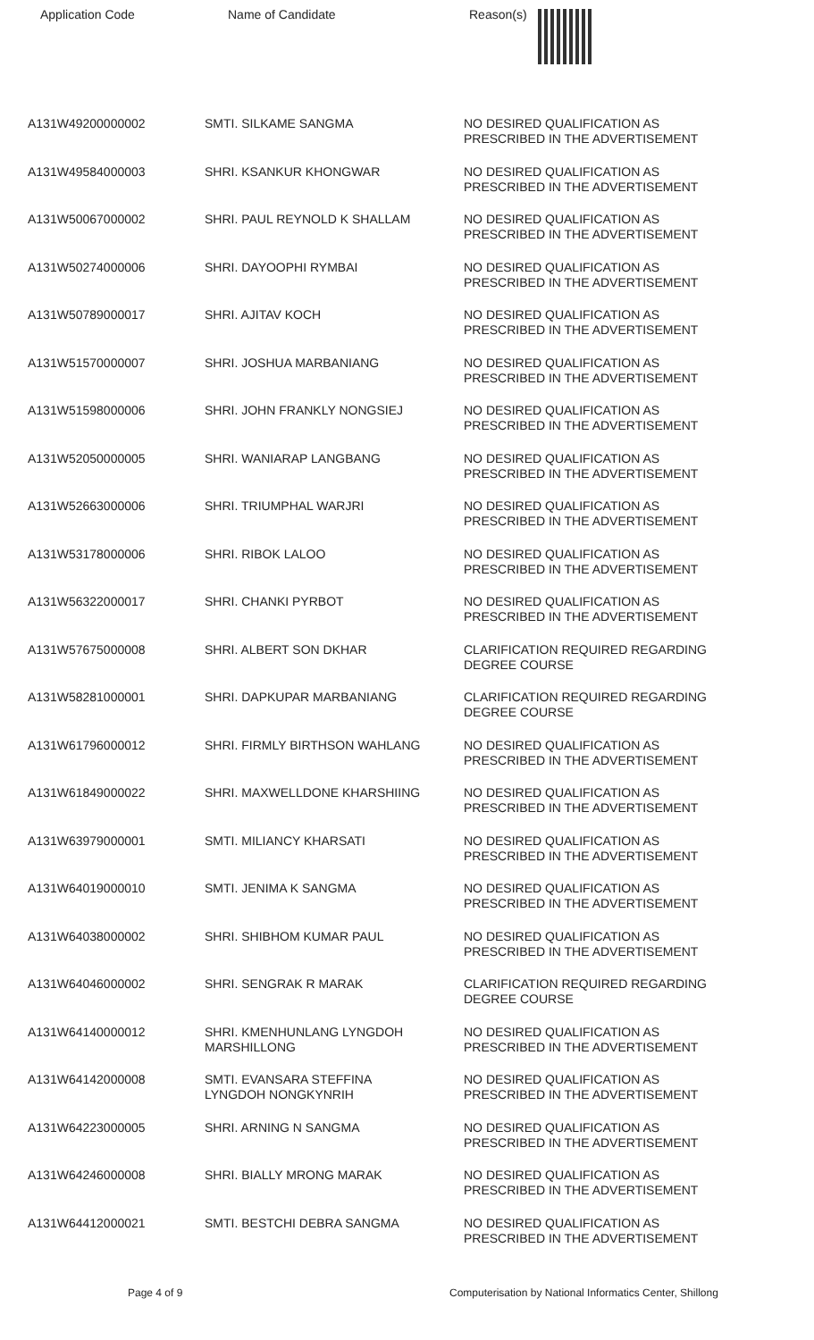Application Code Name of Candidate Reason(s)
| A131W49200000002 | SMTI. SILKAME SANGMA | NO DESIRED QUALIFICATION AS PRESCRIBED IN THE ADVERTISEMENT |
| A131W49584000003 | SHRI. KSANKUR KHONGWAR | NO DESIRED QUALIFICATION AS PRESCRIBED IN THE ADVERTISEMENT |
| A131W50067000002 | SHRI. PAUL REYNOLD K SHALLAM | NO DESIRED QUALIFICATION AS PRESCRIBED IN THE ADVERTISEMENT |
| A131W50274000006 | SHRI. DAYOOPHI RYMBAI | NO DESIRED QUALIFICATION AS PRESCRIBED IN THE ADVERTISEMENT |
| A131W50789000017 | SHRI. AJITAV KOCH | NO DESIRED QUALIFICATION AS PRESCRIBED IN THE ADVERTISEMENT |
| A131W51570000007 | SHRI. JOSHUA MARBANIANG | NO DESIRED QUALIFICATION AS PRESCRIBED IN THE ADVERTISEMENT |
| A131W51598000006 | SHRI. JOHN FRANKLY NONGSIEJ | NO DESIRED QUALIFICATION AS PRESCRIBED IN THE ADVERTISEMENT |
| A131W52050000005 | SHRI. WANIARAP LANGBANG | NO DESIRED QUALIFICATION AS PRESCRIBED IN THE ADVERTISEMENT |
| A131W52663000006 | SHRI. TRIUMPHAL WARJRI | NO DESIRED QUALIFICATION AS PRESCRIBED IN THE ADVERTISEMENT |
| A131W53178000006 | SHRI. RIBOK LALOO | NO DESIRED QUALIFICATION AS PRESCRIBED IN THE ADVERTISEMENT |
| A131W56322000017 | SHRI. CHANKI PYRBOT | NO DESIRED QUALIFICATION AS PRESCRIBED IN THE ADVERTISEMENT |
| A131W57675000008 | SHRI. ALBERT SON DKHAR | CLARIFICATION REQUIRED REGARDING DEGREE COURSE |
| A131W58281000001 | SHRI. DAPKUPAR MARBANIANG | CLARIFICATION REQUIRED REGARDING DEGREE COURSE |
| A131W61796000012 | SHRI. FIRMLY BIRTHSON WAHLANG | NO DESIRED QUALIFICATION AS PRESCRIBED IN THE ADVERTISEMENT |
| A131W61849000022 | SHRI. MAXWELLDONE KHARSHIING | NO DESIRED QUALIFICATION AS PRESCRIBED IN THE ADVERTISEMENT |
| A131W63979000001 | SMTI. MILIANCY KHARSATI | NO DESIRED QUALIFICATION AS PRESCRIBED IN THE ADVERTISEMENT |
| A131W64019000010 | SMTI. JENIMA K SANGMA | NO DESIRED QUALIFICATION AS PRESCRIBED IN THE ADVERTISEMENT |
| A131W64038000002 | SHRI. SHIBHOM KUMAR PAUL | NO DESIRED QUALIFICATION AS PRESCRIBED IN THE ADVERTISEMENT |
| A131W64046000002 | SHRI. SENGRAK R MARAK | CLARIFICATION REQUIRED REGARDING DEGREE COURSE |
| A131W64140000012 | SHRI. KMENHUNLANG LYNGDOH MARSHILLONG | NO DESIRED QUALIFICATION AS PRESCRIBED IN THE ADVERTISEMENT |
| A131W64142000008 | SMTI. EVANSARA STEFFINA LYNGDOH NONGKYNRIH | NO DESIRED QUALIFICATION AS PRESCRIBED IN THE ADVERTISEMENT |
| A131W64223000005 | SHRI. ARNING N SANGMA | NO DESIRED QUALIFICATION AS PRESCRIBED IN THE ADVERTISEMENT |
| A131W64246000008 | SHRI. BIALLY MRONG MARAK | NO DESIRED QUALIFICATION AS PRESCRIBED IN THE ADVERTISEMENT |
| A131W64412000021 | SMTI. BESTCHI DEBRA SANGMA | NO DESIRED QUALIFICATION AS PRESCRIBED IN THE ADVERTISEMENT |
Page 4 of 9 Computerisation by National Informatics Center, Shillong